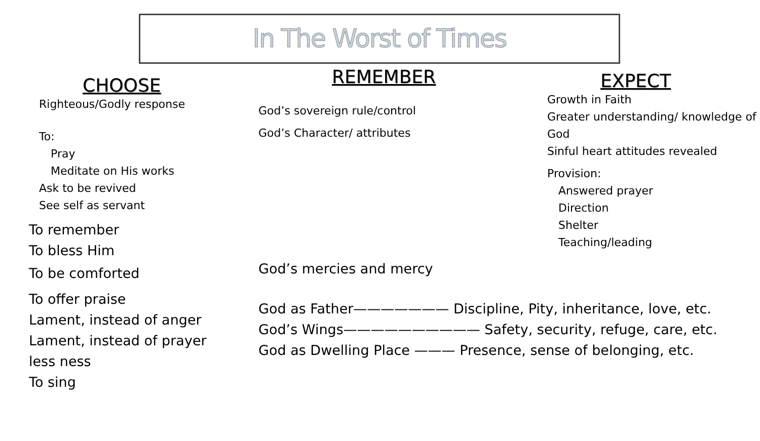In The Worst of Times
CHOOSE
Righteous/Godly response
To:
Pray
Meditate on His works
Ask to be revived
See self as servant
To remember
To bless Him
To be comforted
To offer praise
Lament, instead of anger
Lament, instead of prayer
less ness
To sing
REMEMBER
God’s sovereign rule/control
God’s Character/ attributes
EXPECT
Growth in Faith
Greater understanding/ knowledge of God
Sinful heart attitudes revealed
Provision:
Answered prayer
Direction
Shelter
Teaching/leading
God’s mercies and mercy
God as Father——————— Discipline, Pity, inheritance, love, etc.
God’s Wings—————————— Safety, security, refuge, care, etc.
God as Dwelling Place ——— Presence, sense of belonging, etc.